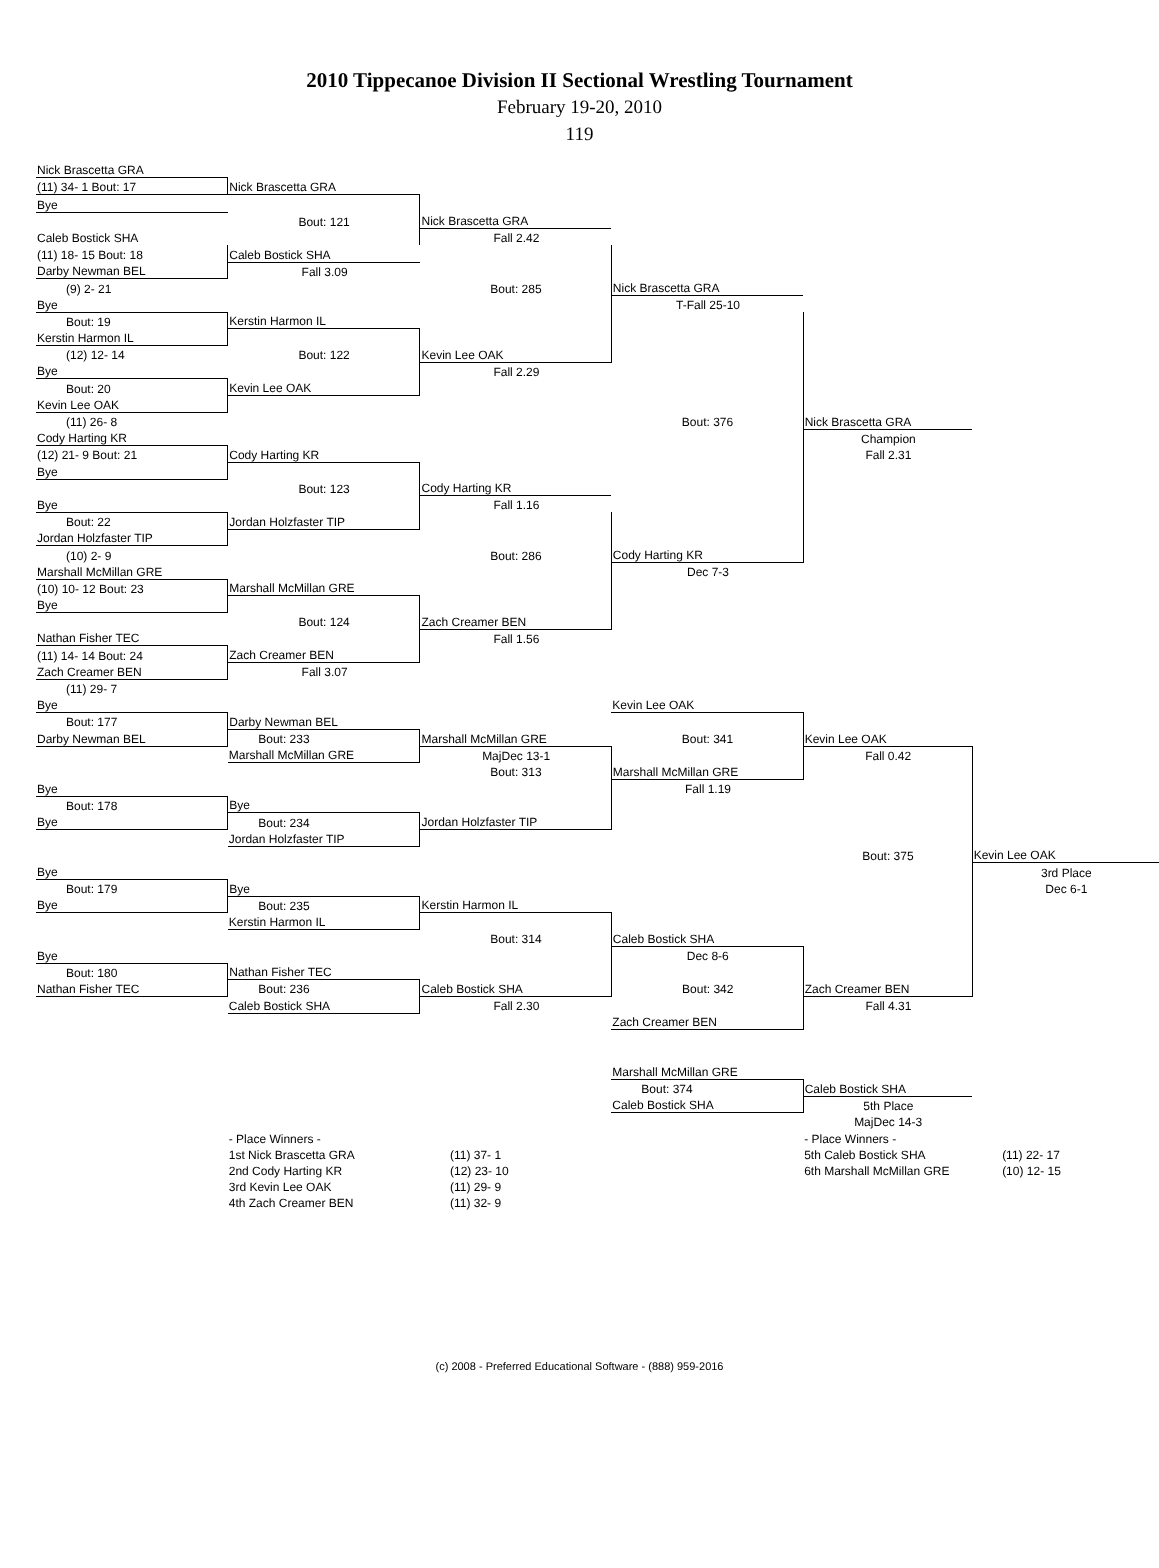2010 Tippecanoe Division II Sectional Wrestling Tournament
February 19-20, 2010
119
| Nick Brascetta GRA | | | | | |
| (11) 34- 1 Bout: 17 | Nick Brascetta GRA | | | | |
| Bye | | | | | |
| | Bout: 121 | Nick Brascetta GRA | | | |
| Caleb Bostick SHA | | Fall 2.42 | | | |
| (11) 18- 15 Bout: 18 | Caleb Bostick SHA | | | | |
| Darby Newman BEL | Fall 3.09 | | | | |
| (9) 2- 21 | | Bout: 285 | Nick Brascetta GRA | | |
| Bye | | | T-Fall 25-10 | | |
| Bout: 19 | Kerstin Harmon IL | | | | |
| Kerstin Harmon IL | | | | | |
| (12) 12- 14 | Bout: 122 | Kevin Lee OAK | | | |
| Bye | | Fall 2.29 | | | |
| Bout: 20 | Kevin Lee OAK | | | | |
| Kevin Lee OAK | | | | | |
| (11) 26- 8 | | | Bout: 376 | Nick Brascetta GRA | |
| Cody Harting KR | | | | Champion | |
| (12) 21- 9 Bout: 21 | Cody Harting KR | | | Fall 2.31 | |
| Bye | | | | | |
| | Bout: 123 | Cody Harting KR | | | |
| Bye | | Fall 1.16 | | | |
| Bout: 22 | Jordan Holzfaster TIP | | | | |
| Jordan Holzfaster TIP | | | | | |
| (10) 2- 9 | | Bout: 286 | Cody Harting KR | | |
| Marshall McMillan GRE | | | Dec 7-3 | | |
| (10) 10- 12 Bout: 23 | Marshall McMillan GRE | | | | |
| Bye | | | | | |
| | Bout: 124 | Zach Creamer BEN | | | |
| Nathan Fisher TEC | | Fall 1.56 | | | |
| (11) 14- 14 Bout: 24 | Zach Creamer BEN | | | | |
| Zach Creamer BEN | Fall 3.07 | | | | |
| (11) 29- 7 | | | | | |
| Bye | | | Kevin Lee OAK | | |
| Bout: 177 | Darby Newman BEL | | | | |
| Darby Newman BEL | Bout: 233 | Marshall McMillan GRE | Bout: 341 | Kevin Lee OAK | |
| | Marshall McMillan GRE | MajDec 13-1 | | Fall 0.42 | |
| | | Bout: 313 | Marshall McMillan GRE | | |
| Bye | | | Fall 1.19 | | |
| Bout: 178 | Bye | | | | |
| Bye | Bout: 234 | Jordan Holzfaster TIP | | | |
| | Jordan Holzfaster TIP | | | | |
| | | | | Bout: 375 | Kevin Lee OAK |
| Bye | | | | | 3rd Place |
| Bout: 179 | Bye | | | | Dec 6-1 |
| Bye | Bout: 235 | Kerstin Harmon IL | | | |
| | Kerstin Harmon IL | | | | |
| | | Bout: 314 | Caleb Bostick SHA | | |
| Bye | | | Dec 8-6 | | |
| Bout: 180 | Nathan Fisher TEC | | | | |
| Nathan Fisher TEC | Bout: 236 | Caleb Bostick SHA | Bout: 342 | Zach Creamer BEN | |
| | Caleb Bostick SHA | Fall 2.30 | | Fall 4.31 | |
| | | | Zach Creamer BEN | | |
| | | | Marshall McMillan GRE | | |
| | | | Bout: 374 | Caleb Bostick SHA | |
| | | | Caleb Bostick SHA | 5th Place | |
| | | | | MajDec 14-3 | |
| | - Place Winners - | | | - Place Winners - | |
| | 1st Nick Brascetta GRA | (11) 37- 1 | | 5th Caleb Bostick SHA | (11) 22- 17 |
| | 2nd Cody Harting KR | (12) 23- 10 | | 6th Marshall McMillan GRE | (10) 12- 15 |
| | 3rd Kevin Lee OAK | (11) 29- 9 | | | |
| | 4th Zach Creamer BEN | (11) 32- 9 | | | |
(c) 2008 - Preferred Educational Software - (888) 959-2016